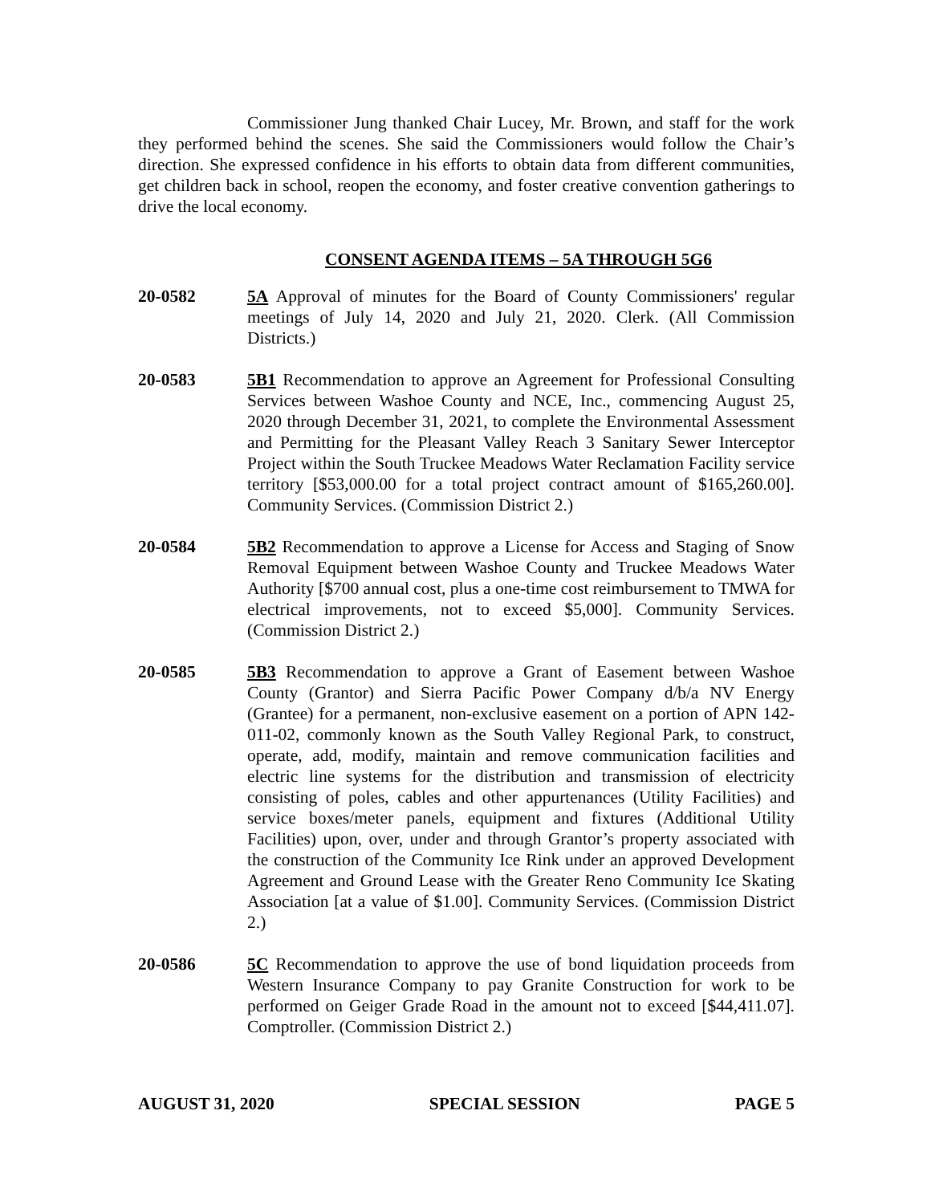Commissioner Jung thanked Chair Lucey, Mr. Brown, and staff for the work they performed behind the scenes. She said the Commissioners would follow the Chair’s direction. She expressed confidence in his efforts to obtain data from different communities, get children back in school, reopen the economy, and foster creative convention gatherings to drive the local economy.
CONSENT AGENDA ITEMS – 5A THROUGH 5G6
20-0582 5A Approval of minutes for the Board of County Commissioners' regular meetings of July 14, 2020 and July 21, 2020. Clerk. (All Commission Districts.)
20-0583 5B1 Recommendation to approve an Agreement for Professional Consulting Services between Washoe County and NCE, Inc., commencing August 25, 2020 through December 31, 2021, to complete the Environmental Assessment and Permitting for the Pleasant Valley Reach 3 Sanitary Sewer Interceptor Project within the South Truckee Meadows Water Reclamation Facility service territory [$53,000.00 for a total project contract amount of $165,260.00]. Community Services. (Commission District 2.)
20-0584 5B2 Recommendation to approve a License for Access and Staging of Snow Removal Equipment between Washoe County and Truckee Meadows Water Authority [$700 annual cost, plus a one-time cost reimbursement to TMWA for electrical improvements, not to exceed $5,000]. Community Services. (Commission District 2.)
20-0585 5B3 Recommendation to approve a Grant of Easement between Washoe County (Grantor) and Sierra Pacific Power Company d/b/a NV Energy (Grantee) for a permanent, non-exclusive easement on a portion of APN 142-011-02, commonly known as the South Valley Regional Park, to construct, operate, add, modify, maintain and remove communication facilities and electric line systems for the distribution and transmission of electricity consisting of poles, cables and other appurtenances (Utility Facilities) and service boxes/meter panels, equipment and fixtures (Additional Utility Facilities) upon, over, under and through Grantor’s property associated with the construction of the Community Ice Rink under an approved Development Agreement and Ground Lease with the Greater Reno Community Ice Skating Association [at a value of $1.00]. Community Services. (Commission District 2.)
20-0586 5C Recommendation to approve the use of bond liquidation proceeds from Western Insurance Company to pay Granite Construction for work to be performed on Geiger Grade Road in the amount not to exceed [$44,411.07]. Comptroller. (Commission District 2.)
AUGUST 31, 2020 SPECIAL SESSION PAGE 5